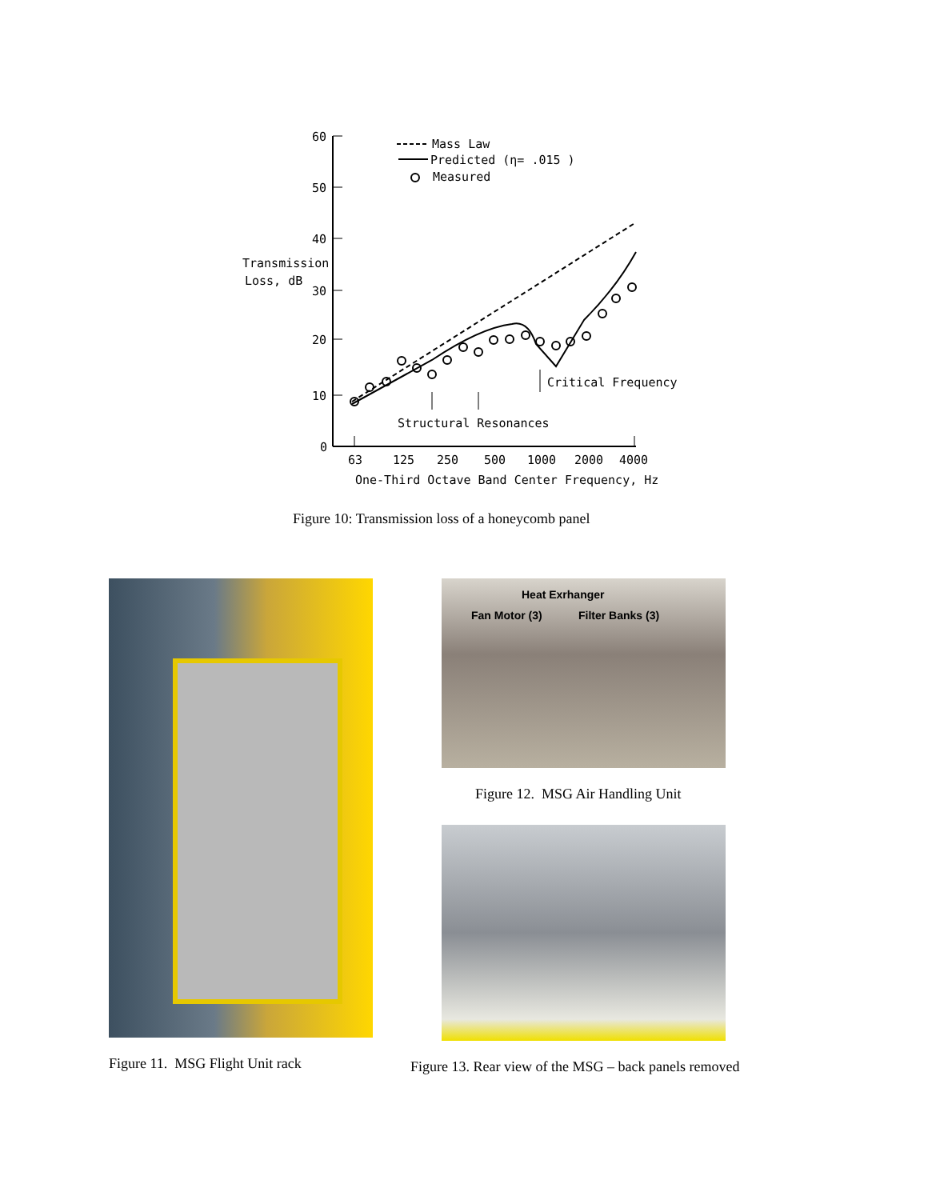60
50
40
30
20
10
0
Transmission
Loss, dB
Mass Law
Predicted (η= .015 )
Measured
Critical Frequency
Structural Resonances
63
125
250
500
1000
2000
4000
One-Third Octave Band Center Frequency, Hz
Figure 10: Transmission loss of a honeycomb panel
Heat Exrhanger
Fan Motor (3) Filter Banks (3)
Figure 12. MSG Air Handling Unit
Figure 11. MSG Flight Unit rack
Figure 13. Rear view of the MSG – back panels removed